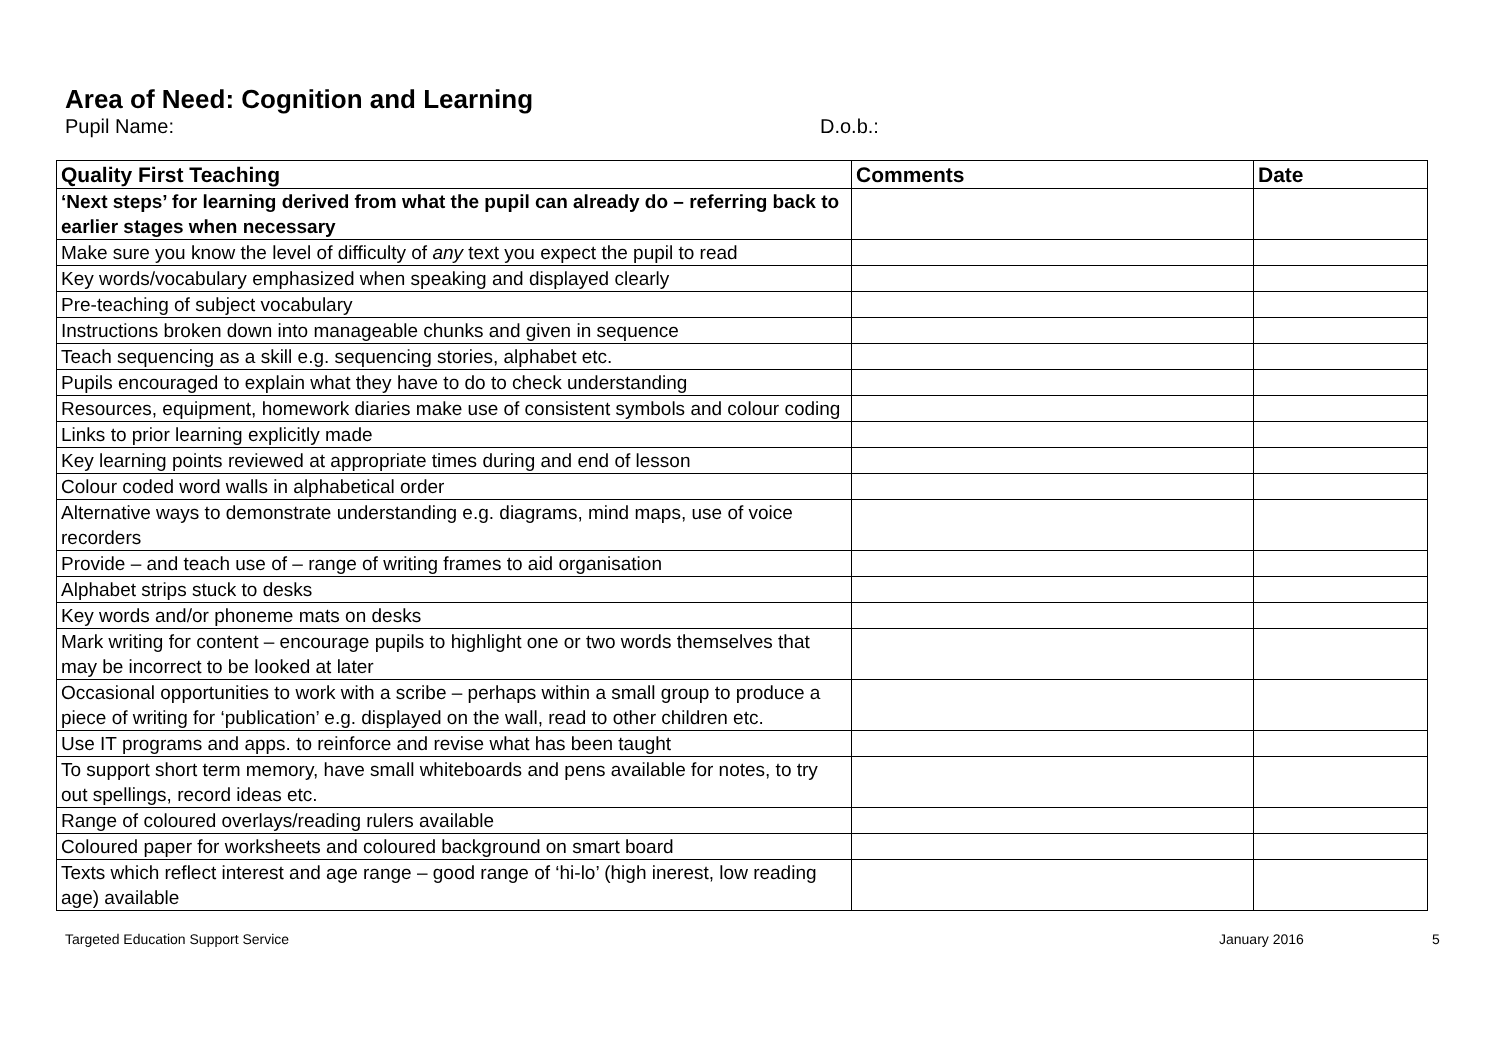Area of Need: Cognition and Learning
Pupil Name: D.o.b.:
| Quality First Teaching | Comments | Date |
| --- | --- | --- |
| ‘Next steps’ for learning derived from what the pupil can already do – referring back to earlier stages when necessary | | |
| Make sure you know the level of difficulty of any text you expect the pupil to read | | |
| Key words/vocabulary emphasized when speaking and displayed clearly | | |
| Pre-teaching of subject vocabulary | | |
| Instructions broken down into manageable chunks and given in sequence | | |
| Teach sequencing as a skill e.g. sequencing stories, alphabet etc. | | |
| Pupils encouraged to explain what they have to do to check understanding | | |
| Resources, equipment, homework diaries make use of consistent symbols and colour coding | | |
| Links to prior learning explicitly made | | |
| Key learning points reviewed at appropriate times during and end of lesson | | |
| Colour coded word walls in alphabetical order | | |
| Alternative ways to demonstrate understanding e.g. diagrams, mind maps, use of voice recorders | | |
| Provide – and teach use of – range of writing frames to aid organisation | | |
| Alphabet strips stuck to desks | | |
| Key words and/or phoneme mats on desks | | |
| Mark writing for content – encourage pupils to highlight one or two words themselves that may be incorrect to be looked at later | | |
| Occasional opportunities to work with a scribe – perhaps within a small group to produce a piece of writing for ‘publication’ e.g. displayed on the wall, read to other children etc. | | |
| Use IT programs and apps. to reinforce and revise what has been taught | | |
| To support short term memory, have small whiteboards and pens available for notes, to try out spellings, record ideas etc. | | |
| Range of coloured overlays/reading rulers available | | |
| Coloured paper for worksheets and coloured background on smart board | | |
| Texts which reflect interest and age range – good range of ‘hi-lo’ (high inerest, low reading age) available | | |
Targeted Education Support Service January 2016 5